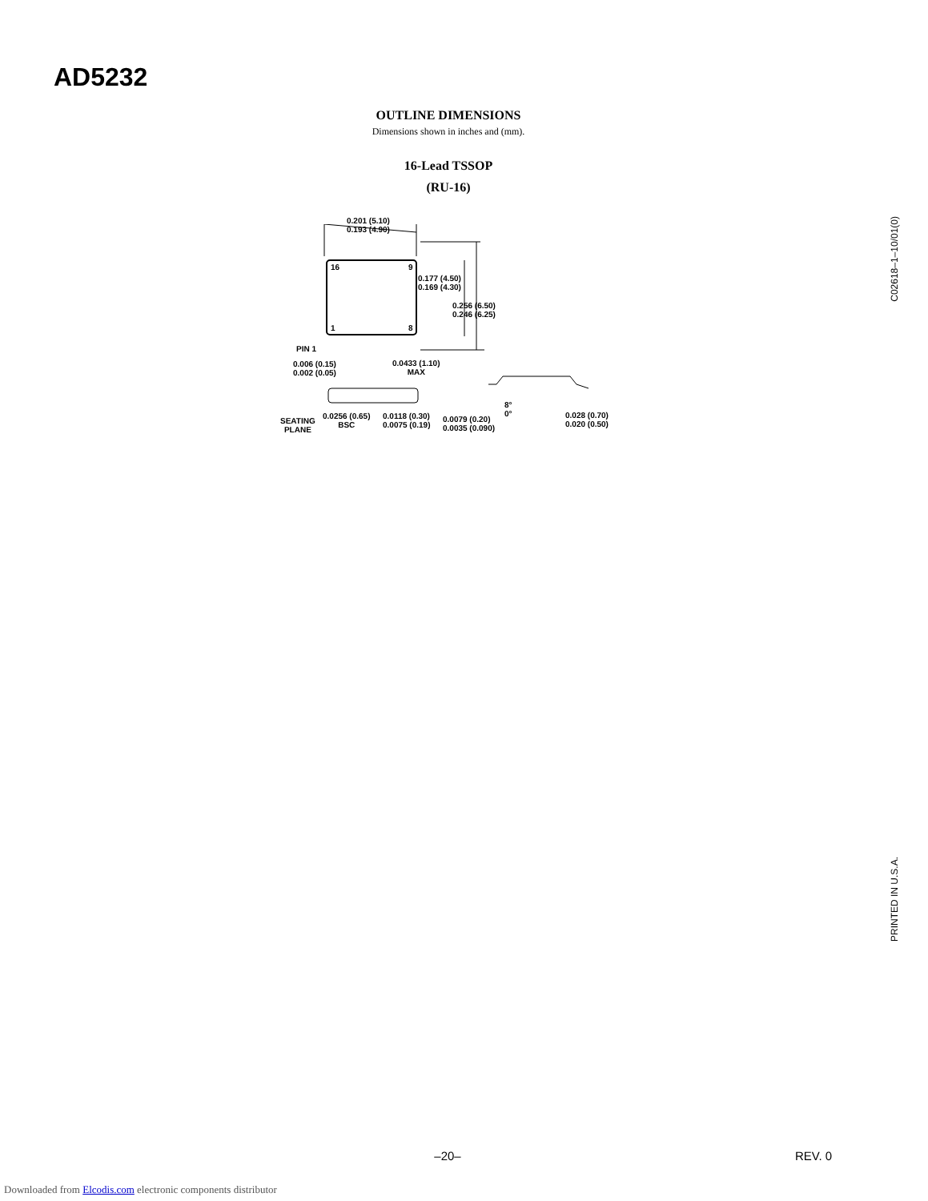AD5232
OUTLINE DIMENSIONS
Dimensions shown in inches and (mm).
16-Lead TSSOP
(RU-16)
0.201 (5.10)
0.193 (4.90)
16 9
1 8
0.177 (4.50)
0.169 (4.30)
0.256 (6.50)
0.246 (6.25)
PIN 1
0.006 (0.15)
0.002 (0.05)
0.0433 (1.10)
MAX
SEATING
PLANE
0.0256 (0.65)
BSC
0.0118 (0.30)
0.0075 (0.19)
0.0079 (0.20)
0.0035 (0.090)
8°
0°
0.028 (0.70)
0.020 (0.50)
C02618–1–10/01(0)
PRINTED IN U.S.A.
–20– REV. 0
Downloaded from Elcodis.com electronic components distributor